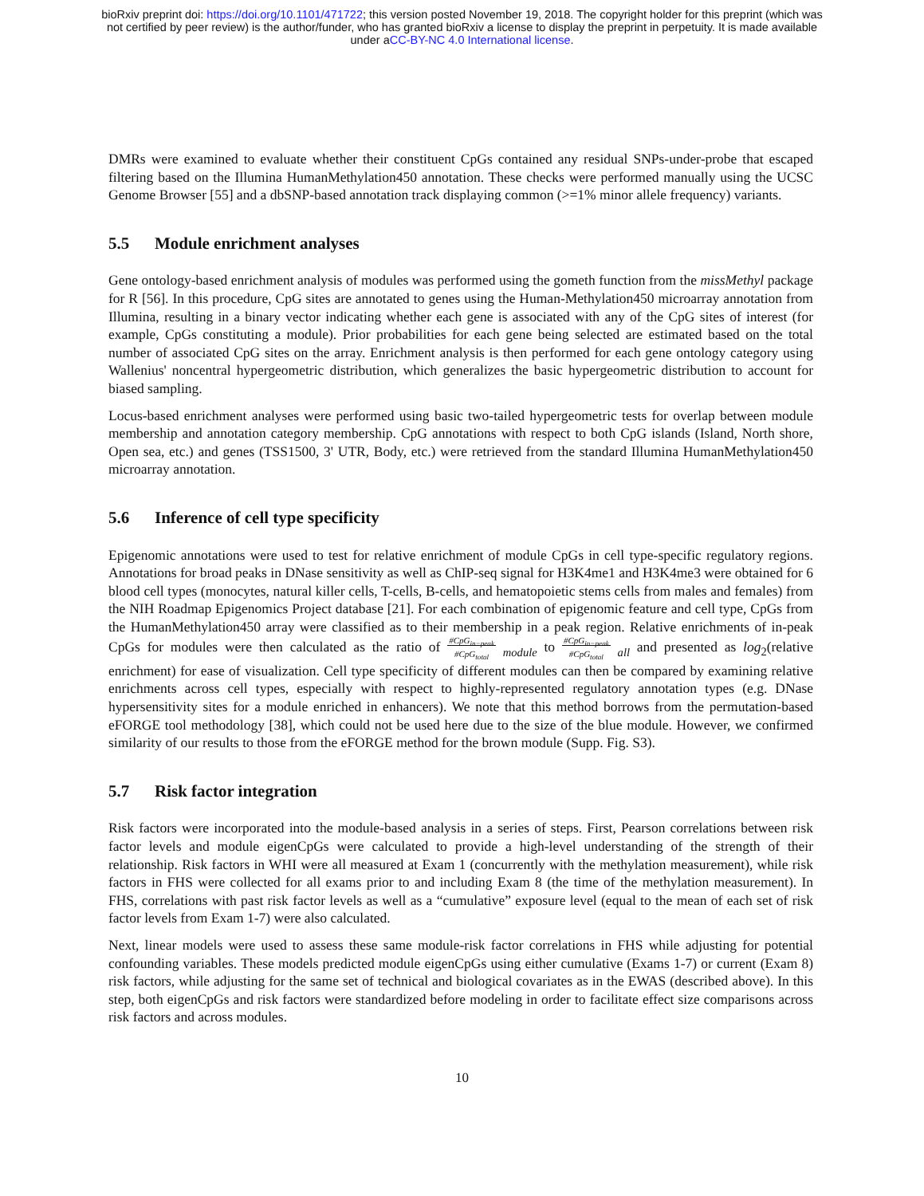bioRxiv preprint doi: https://doi.org/10.1101/471722; this version posted November 19, 2018. The copyright holder for this preprint (which was
not certified by peer review) is the author/funder, who has granted bioRxiv a license to display the preprint in perpetuity. It is made available
under aCC-BY-NC 4.0 International license.
DMRs were examined to evaluate whether their constituent CpGs contained any residual SNPs-under-probe that escaped filtering based on the Illumina HumanMethylation450 annotation. These checks were performed manually using the UCSC Genome Browser [55] and a dbSNP-based annotation track displaying common (>=1% minor allele frequency) variants.
5.5 Module enrichment analyses
Gene ontology-based enrichment analysis of modules was performed using the gometh function from the missMethyl package for R [56]. In this procedure, CpG sites are annotated to genes using the Human-Methylation450 microarray annotation from Illumina, resulting in a binary vector indicating whether each gene is associated with any of the CpG sites of interest (for example, CpGs constituting a module). Prior probabilities for each gene being selected are estimated based on the total number of associated CpG sites on the array. Enrichment analysis is then performed for each gene ontology category using Wallenius' noncentral hypergeometric distribution, which generalizes the basic hypergeometric distribution to account for biased sampling.
Locus-based enrichment analyses were performed using basic two-tailed hypergeometric tests for overlap between module membership and annotation category membership. CpG annotations with respect to both CpG islands (Island, North shore, Open sea, etc.) and genes (TSS1500, 3' UTR, Body, etc.) were retrieved from the standard Illumina HumanMethylation450 microarray annotation.
5.6 Inference of cell type specificity
Epigenomic annotations were used to test for relative enrichment of module CpGs in cell type-specific regulatory regions. Annotations for broad peaks in DNase sensitivity as well as ChIP-seq signal for H3K4me1 and H3K4me3 were obtained for 6 blood cell types (monocytes, natural killer cells, T-cells, B-cells, and hematopoietic stems cells from males and females) from the NIH Roadmap Epigenomics Project database [21]. For each combination of epigenomic feature and cell type, CpGs from the HumanMethylation450 array were classified as to their membership in a peak region. Relative enrichments of in-peak CpGs for modules were then calculated as the ratio of #CpG<sub>in−peak</sub>
#CpG<sub>total</sub> <sub>module</sub> to #CpG<sub>in−peak</sub>
#CpG<sub>total</sub> <sub>all</sub> and presented as log<sub>2</sub>(relative enrichment) for ease of visualization. Cell type specificity of different modules can then be compared by examining relative enrichments across cell types, especially with respect to highly-represented regulatory annotation types (e.g. DNase hypersensitivity sites for a module enriched in enhancers). We note that this method borrows from the permutation-based eFORGE tool methodology [38], which could not be used here due to the size of the blue module. However, we confirmed similarity of our results to those from the eFORGE method for the brown module (Supp. Fig. S3).
5.7 Risk factor integration
Risk factors were incorporated into the module-based analysis in a series of steps. First, Pearson correlations between risk factor levels and module eigenCpGs were calculated to provide a high-level understanding of the strength of their relationship. Risk factors in WHI were all measured at Exam 1 (concurrently with the methylation measurement), while risk factors in FHS were collected for all exams prior to and including Exam 8 (the time of the methylation measurement). In FHS, correlations with past risk factor levels as well as a “cumulative” exposure level (equal to the mean of each set of risk factor levels from Exam 1-7) were also calculated.
Next, linear models were used to assess these same module-risk factor correlations in FHS while adjusting for potential confounding variables. These models predicted module eigenCpGs using either cumulative (Exams 1-7) or current (Exam 8) risk factors, while adjusting for the same set of technical and biological covariates as in the EWAS (described above). In this step, both eigenCpGs and risk factors were standardized before modeling in order to facilitate effect size comparisons across risk factors and across modules.
10